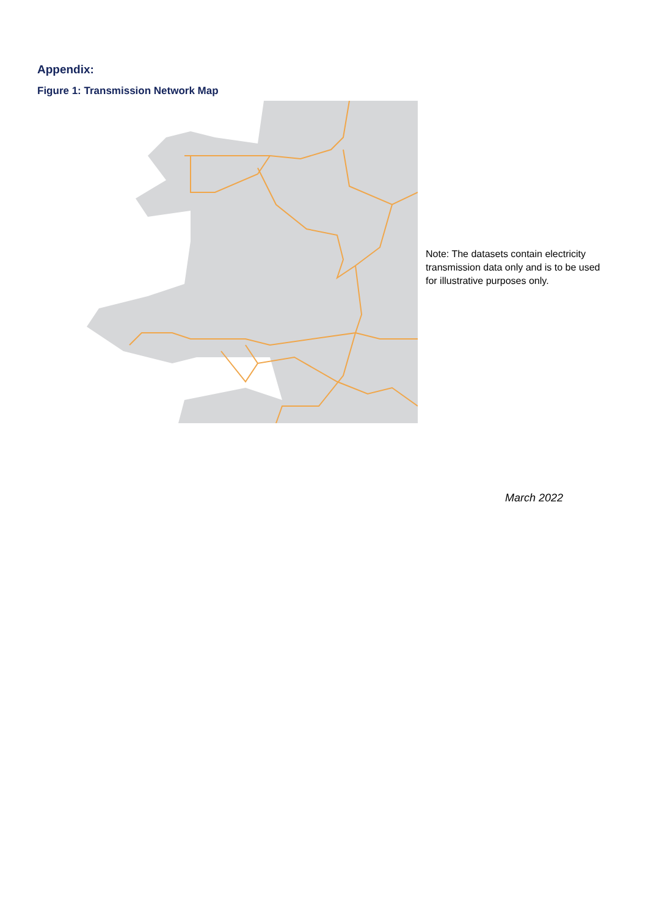Appendix:
Figure 1: Transmission Network Map
Note: The datasets contain electricity transmission data only and is to be used for illustrative purposes only.
March 2022